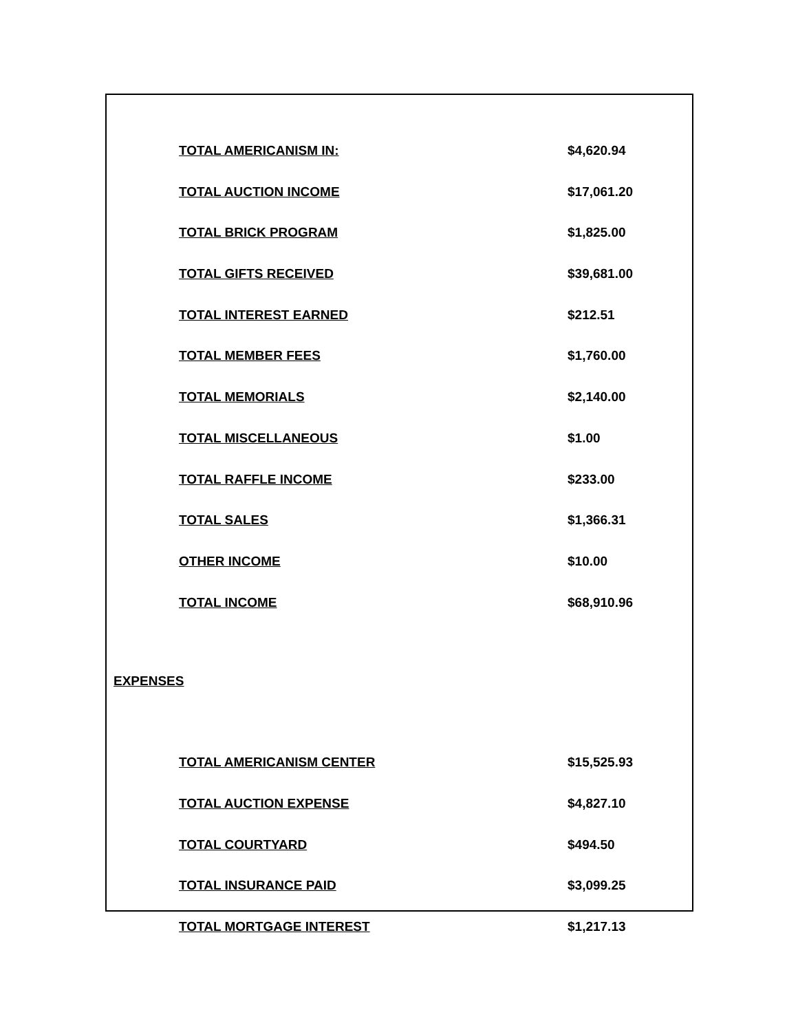| TOTAL AMERICANISM IN: | $4,620.94 |
| TOTAL AUCTION INCOME | $17,061.20 |
| TOTAL BRICK PROGRAM | $1,825.00 |
| TOTAL GIFTS RECEIVED | $39,681.00 |
| TOTAL INTEREST EARNED | $212.51 |
| TOTAL MEMBER FEES | $1,760.00 |
| TOTAL MEMORIALS | $2,140.00 |
| TOTAL MISCELLANEOUS | $1.00 |
| TOTAL RAFFLE INCOME | $233.00 |
| TOTAL SALES | $1,366.31 |
| OTHER INCOME | $10.00 |
| TOTAL INCOME | $68,910.96 |
EXPENSES
| TOTAL AMERICANISM CENTER | $15,525.93 |
| TOTAL AUCTION EXPENSE | $4,827.10 |
| TOTAL COURTYARD | $494.50 |
| TOTAL INSURANCE PAID | $3,099.25 |
| TOTAL MORTGAGE INTEREST | $1,217.13 |